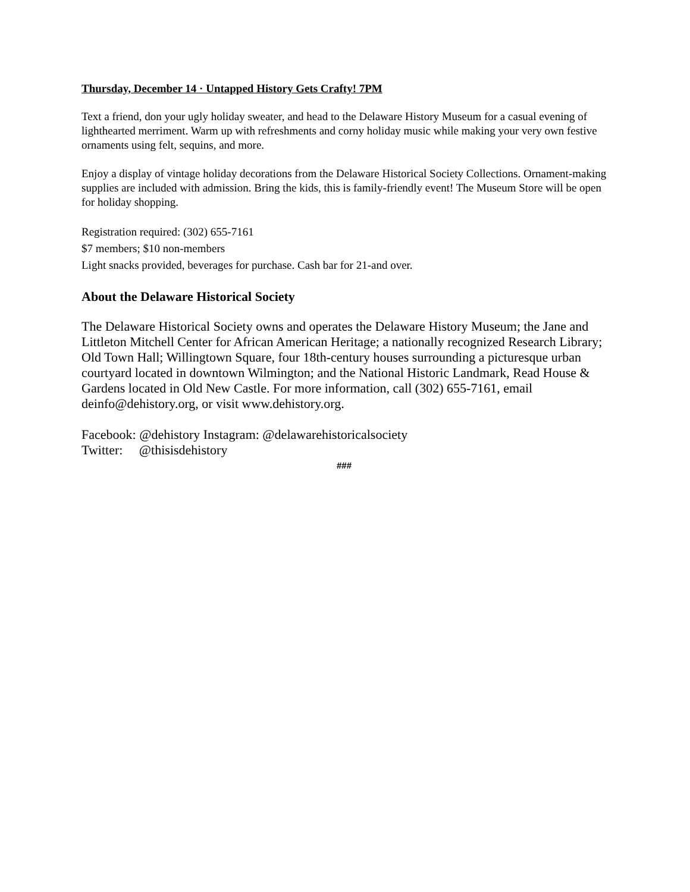Thursday, December 14 · Untapped History Gets Crafty! 7PM
Text a friend, don your ugly holiday sweater, and head to the Delaware History Museum for a casual evening of lighthearted merriment. Warm up with refreshments and corny holiday music while making your very own festive ornaments using felt, sequins, and more.
Enjoy a display of vintage holiday decorations from the Delaware Historical Society Collections. Ornament-making supplies are included with admission. Bring the kids, this is family-friendly event! The Museum Store will be open for holiday shopping.
Registration required: (302) 655-7161
$7 members; $10 non-members
Light snacks provided, beverages for purchase. Cash bar for 21-and over.
About the Delaware Historical Society
The Delaware Historical Society owns and operates the Delaware History Museum; the Jane and Littleton Mitchell Center for African American Heritage; a nationally recognized Research Library; Old Town Hall; Willingtown Square, four 18th-century houses surrounding a picturesque urban courtyard located in downtown Wilmington; and the National Historic Landmark, Read House & Gardens located in Old New Castle. For more information, call (302) 655-7161, email deinfo@dehistory.org, or visit www.dehistory.org.
Facebook: @dehistory Instagram: @delawarehistoricalsociety
Twitter: @thisisdehistory
###